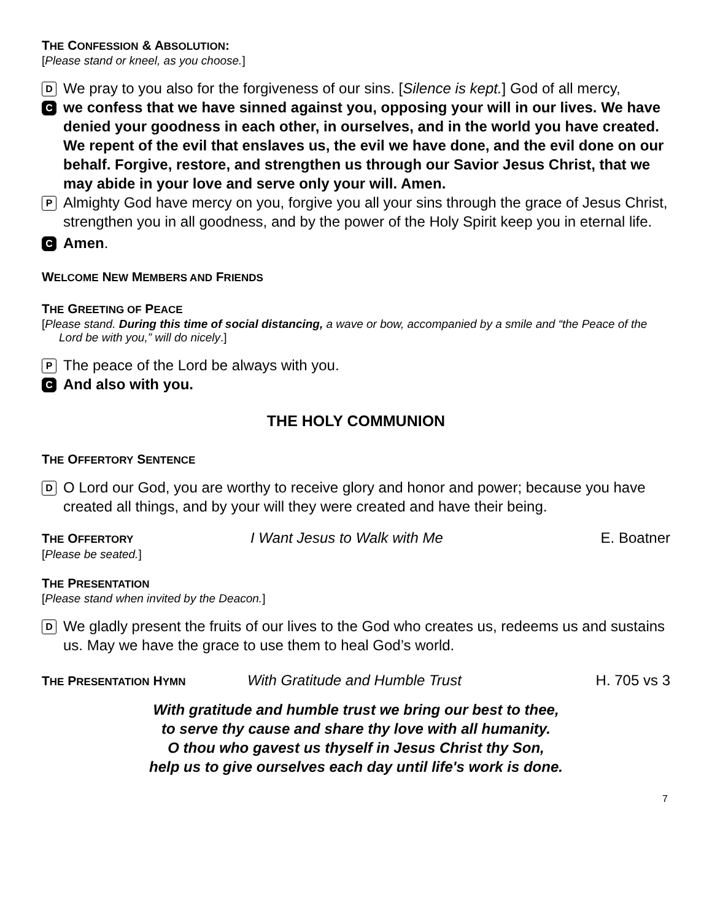THE CONFESSION & ABSOLUTION:
[Please stand or kneel, as you choose.]
D We pray to you also for the forgiveness of our sins. [Silence is kept.] God of all mercy,
Cwe confess that we have sinned against you, opposing your will in our lives. We have denied your goodness in each other, in ourselves, and in the world you have created. We repent of the evil that enslaves us, the evil we have done, and the evil done on our behalf. Forgive, restore, and strengthen us through our Savior Jesus Christ, that we may abide in your love and serve only your will. Amen.
P Almighty God have mercy on you, forgive you all your sins through the grace of Jesus Christ, strengthen you in all goodness, and by the power of the Holy Spirit keep you in eternal life.
C Amen.
WELCOME NEW MEMBERS AND FRIENDS
THE GREETING OF PEACE
[Please stand. During this time of social distancing, a wave or bow, accompanied by a smile and “the Peace of the Lord be with you,” will do nicely.]
P The peace of the Lord be always with you.
C And also with you.
THE HOLY COMMUNION
THE OFFERTORY SENTENCE
D O Lord our God, you are worthy to receive glory and honor and power; because you have created all things, and by your will they were created and have their being.
THE OFFERTORY
I Want Jesus to Walk with Me E. Boatner
[Please be seated.]
THE PRESENTATION
[Please stand when invited by the Deacon.]
D We gladly present the fruits of our lives to the God who creates us, redeems us and sustains us. May we have the grace to use them to heal God’s world.
THE PRESENTATION HYMN
With Gratitude and Humble Trust H. 705 vs 3
With gratitude and humble trust we bring our best to thee,
to serve thy cause and share thy love with all humanity.
O thou who gavest us thyself in Jesus Christ thy Son,
help us to give ourselves each day until life's work is done.
7